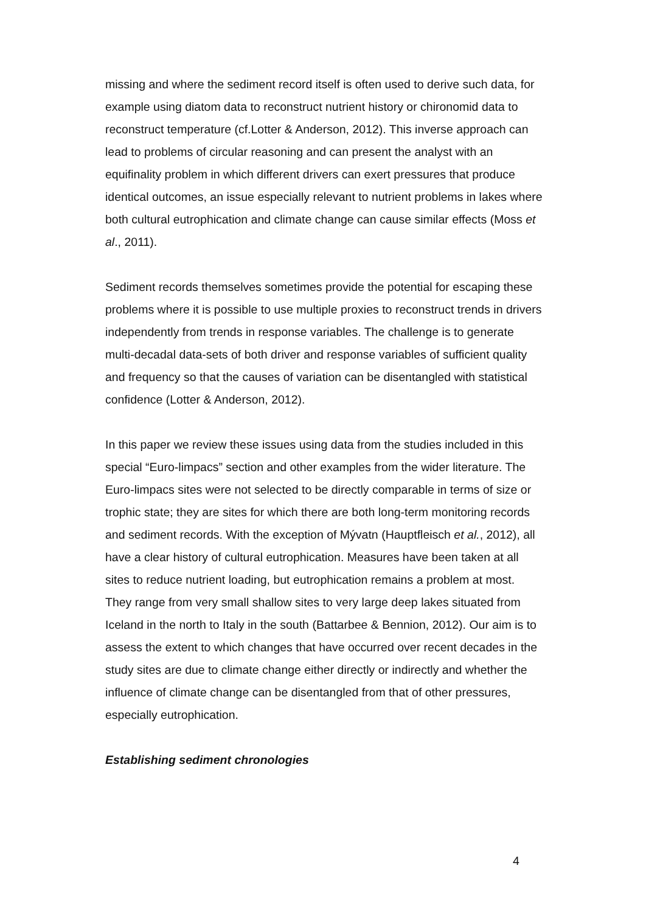missing and where the sediment record itself is often used to derive such data, for example using diatom data to reconstruct nutrient history or chironomid data to reconstruct temperature (cf.Lotter & Anderson, 2012). This inverse approach can lead to problems of circular reasoning and can present the analyst with an equifinality problem in which different drivers can exert pressures that produce identical outcomes, an issue especially relevant to nutrient problems in lakes where both cultural eutrophication and climate change can cause similar effects (Moss et al., 2011).
Sediment records themselves sometimes provide the potential for escaping these problems where it is possible to use multiple proxies to reconstruct trends in drivers independently from trends in response variables. The challenge is to generate multi-decadal data-sets of both driver and response variables of sufficient quality and frequency so that the causes of variation can be disentangled with statistical confidence (Lotter & Anderson, 2012).
In this paper we review these issues using data from the studies included in this special “Euro-limpacs” section and other examples from the wider literature. The Euro-limpacs sites were not selected to be directly comparable in terms of size or trophic state; they are sites for which there are both long-term monitoring records and sediment records. With the exception of Mývatn (Hauptfleisch et al., 2012), all have a clear history of cultural eutrophication. Measures have been taken at all sites to reduce nutrient loading, but eutrophication remains a problem at most. They range from very small shallow sites to very large deep lakes situated from Iceland in the north to Italy in the south (Battarbee & Bennion, 2012). Our aim is to assess the extent to which changes that have occurred over recent decades in the study sites are due to climate change either directly or indirectly and whether the influence of climate change can be disentangled from that of other pressures, especially eutrophication.
Establishing sediment chronologies
4